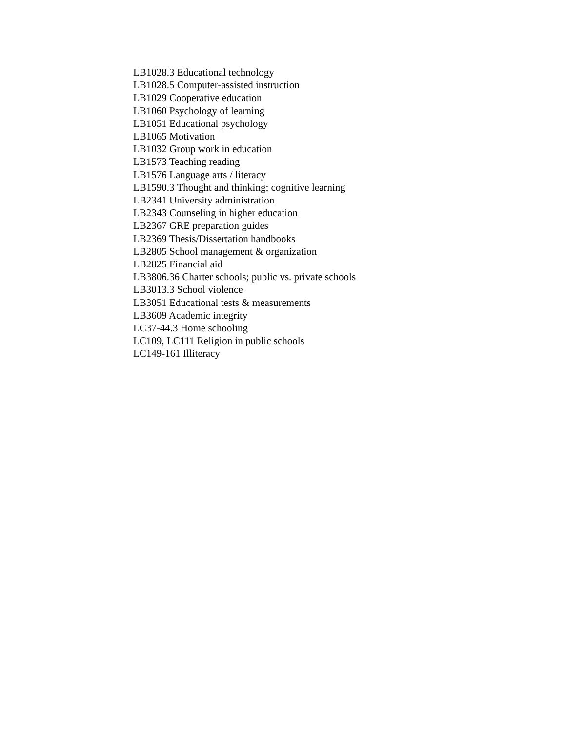LB1028.3 Educational technology
LB1028.5 Computer-assisted instruction
LB1029 Cooperative education
LB1060 Psychology of learning
LB1051 Educational psychology
LB1065 Motivation
LB1032 Group work in education
LB1573 Teaching reading
LB1576 Language arts / literacy
LB1590.3 Thought and thinking; cognitive learning
LB2341 University administration
LB2343 Counseling in higher education
LB2367 GRE preparation guides
LB2369 Thesis/Dissertation handbooks
LB2805 School management & organization
LB2825 Financial aid
LB3806.36 Charter schools; public vs. private schools
LB3013.3 School violence
LB3051 Educational tests & measurements
LB3609 Academic integrity
LC37-44.3 Home schooling
LC109, LC111 Religion in public schools
LC149-161 Illiteracy